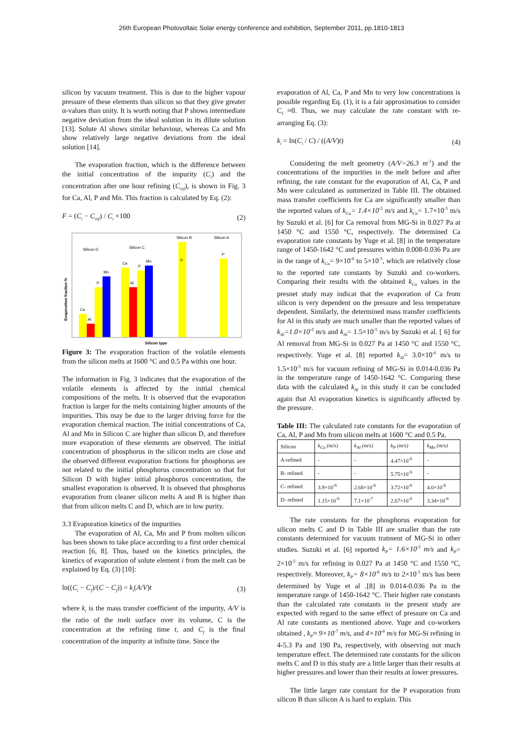26th European Photovoltaic Solar energy conference and exhibition, September 2011, pp.1810-1813
silicon by vacuum treatment. This is due to the higher vapour pressure of these elements than silicon so that they give greater α-values than unity. It is worth noting that P shows intermediate negative deviation from the ideal solution in its dilute solution [13]. Solute Al shows similar behaviour, whereas Ca and Mn show relatively large negative deviations from the ideal solution [14].
The evaporation fraction, which is the difference between the initial concentration of the impurity (C<sub>i</sub>) and the concentration after one hour refining (C<sub>ref</sub>), is shown in Fig. 3 for Ca, Al, P and Mn. This fraction is calculated by Eq. (2):
F = (C<sub>i</sub> − C<sub>ref</sub>) / C<sub>i</sub> ×100 (2)
Evaporation fraction %
Silicon D
Silicon C
Silicon B
Silicon A
Ca
Al
P
Mn
Ca
Al
P
Mn
P
P
Silicon type
Figure 3: The evaporation fraction of the volatile elements from the silicon melts at 1600 °C and 0.5 Pa withis one hour.
The information in Fig. 3 indicates that the evaporation of the volatile elements is affected by the initial chemical compositions of the melts. It is observed that the evaporation fraction is larger for the melts containing higher amounts of the impurities. This may be due to the larger driving force for the evaporation chemical reaction. The initial concentrations of Ca, Al and Mn in Silicon C are higher than silicon D, and therefore more evaporation of these elements are observed. The initial concentration of phosphorus in the silicon melts are close and the observed different evaporation fractions for phosphorus are not related to the initial phosphorus concentration so that for Silicon D with higher initial phosphorus concentration, the smallest evaporation is observed. It is obseved that phosphorus evaporation from cleaner silicon melts A and B is higher than that from silicon melts C and D, which are in low purity.
3.3 Evaporation kinetics of the impurities
The evaporation of Al, Ca, Mn and P from molten silicon has been shown to take place according to a first order chemical reaction [6, 8]. Thus, based on the kinetics principles, the kinetics of evaporation of solute element i from the melt can be explained by Eq. (3) [10]:
ln((C<sub>i</sub> − C<sub>f</sub>)/(C − C<sub>f</sub>)) = k<sub>i</sub>(A/V)t (3)
where k<sub>i</sub> is the mass transfer coefficient of the impurity, A/V is the ratio of the melt surface over its volume, C is the concentration at the refining time t, and C<sub>f</sub> is the final concentration of the impurity at infinite time. Since the
evaporation of Al, Ca, P and Mn to very low concentrations is possible regarding Eq. (1), it is a fair approximation to consider C<sub>f</sub> ≈0. Thus, we may calculate the rate constant with re-arranging Eq. (3):
k<sub>i</sub> = ln(C<sub>i</sub> / C) / ((A/V)t) (4)
Considering the melt geometry (A/V=26.3 m<sup>-1</sup>) and the concentrations of the impurities in the melt before and after refining, the rate constant for the evaporation of Al, Ca, P and Mn were calculated as summerized in Table III. The obtained mass transfer coefficients for Ca are significantly smaller than the reported values of k<sub>Ca</sub>= 1.4×10<sup>-5</sup> m/s and k<sub>Ca</sub>= 1.7×10<sup>-5</sup> m/s by Suzuki et al. [6] for Ca removal from MG-Si in 0.027 Pa at 1450 °C and 1550 °C, respectively. The determined Ca evaporation rate constants by Yuge et al. [8] in the temperature range of 1450-1642 °C and pressures within 0.008-0.036 Pa are in the range of k<sub>Ca</sub>= 9×10<sup>-6</sup> to 5×10<sup>-5</sup>, which are relatively close to the reported rate constants by Suzuki and co-workers. Comparing their results with the obtained k<sub>Ca</sub> values in the presnet study may indicat that the evaporation of Ca from silicon is very dependent on the pressure and less temperature dependent. Similarly, the determined mass transfer coefficients for Al in this study are much smaller than the reported values of k<sub>Al</sub>=1.0×10<sup>-5</sup> m/s and k<sub>Al</sub>= 1.5×10<sup>-5</sup> m/s by Suzuki et al. [ 6] for Al removal from MG-Si in 0.027 Pa at 1450 °C and 1550 °C, respectively. Yuge et al. [8] reported k<sub>Al</sub>= 3.0×10<sup>-6</sup> m/s to 1.5×10<sup>-5</sup> m/s for vacuum refining of MG-Si in 0.014-0.036 Pa in the temperature range of 1450-1642 °C. Comparing these data with the calculated k<sub>Al</sub> in this study it can be concluded again that Al evaporation kinetics is significantly affected by the pressure.
Table III: The calculated rate constants for the evaporation of Ca, Al, P and Mn from silicon melts at 1600 °C and 0.5 Pa.
| Silicon | k<sub>Ca</sub> (m/s) | k<sub>Al</sub> (m/s) | k<sub>P</sub> (m/s) | k<sub>Mn</sub> (m/s) |
| --- | --- | --- | --- | --- |
| A-refined | - | - | 4.47×10<sup>-6</sup> | - |
| B- refined | - | - | 5.75×10<sup>-6</sup> | - |
| C- refined | 3.9×10<sup>-6</sup> | 2.68×10<sup>-6</sup> | 3.72×10<sup>-6</sup> | 4.0×10<sup>-6</sup> |
| D- refined | 1.15×10<sup>-6</sup> | 7.1×10<sup>-7</sup> | 2.67×10<sup>-6</sup> | 3.34×10<sup>-6</sup> |
The rate constants for the phosphorus evaporation for silicon melts C and D in Table III are smaller than the rate constants determined for vacuum tratment of MG-Si in other studies. Suzuki et al. [6] reported k<sub>P</sub>= 1.6×10<sup>-5</sup> m/s and k<sub>P</sub>= 2×10<sup>-5</sup> m/s for refining in 0.027 Pa at 1450 °C and 1550 °C, respectively. Moreover, k<sub>P</sub>= 8×10<sup>-6</sup> m/s to 2×10<sup>-5</sup> m/s has been determined by Yuge et al .[8] in 0.014-0.036 Pa in the temperature range of 1450-1642 °C. Their higher rate constants than the calculated rate constants in the present study are expected with regard to the same effect of pressure on Ca and Al rate constants as mentioned above. Yuge and co-workers obtained , k<sub>P</sub>≈ 9×10<sup>-7</sup> m/s, and 4×10<sup>-6</sup> m/s for MG-Si refining in 4-5.3 Pa and 190 Pa, respectively, with observing not much temperature effect. The determined rate constants for the silicon melts C and D in this study are a little larger than their results at higher pressures and lower than their results at lower pressures.
The little larger rate constant for the P evaporation from silicon B than silicon A is hard to explain. This